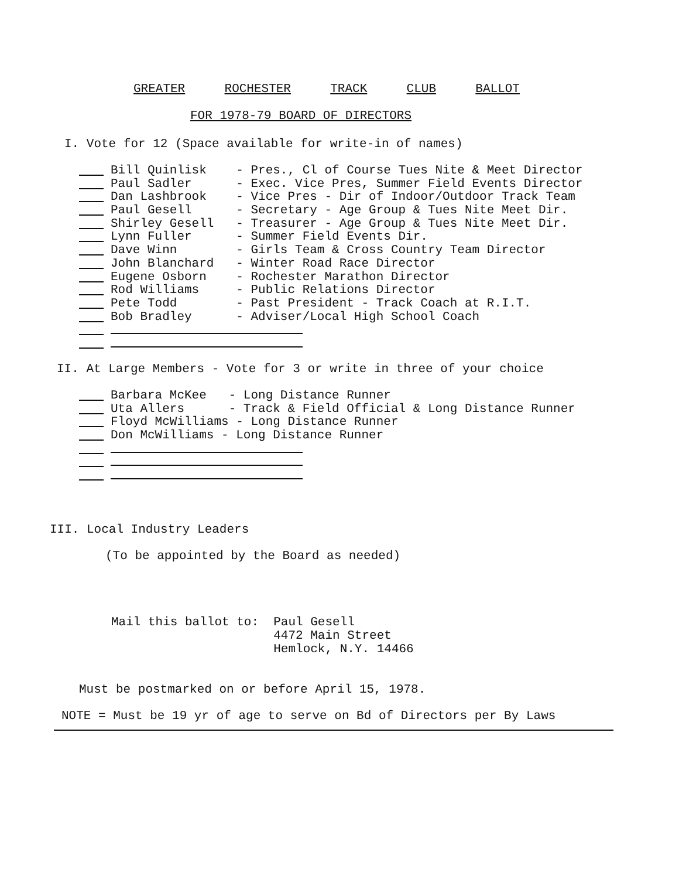GREATER ROCHESTER TRACK CLUB BALLOT
FOR 1978-79 BOARD OF DIRECTORS
I. Vote for 12 (Space available for write-in of names)
Bill Quinlisk - Pres., Cl of Course Tues Nite & Meet Director
Paul Sadler - Exec. Vice Pres, Summer Field Events Director
Dan Lashbrook - Vice Pres - Dir of Indoor/Outdoor Track Team
Paul Gesell - Secretary - Age Group & Tues Nite Meet Dir.
Shirley Gesell - Treasurer - Age Group & Tues Nite Meet Dir.
Lynn Fuller - Summer Field Events Dir.
Dave Winn - Girls Team & Cross Country Team Director
John Blanchard - Winter Road Race Director
Eugene Osborn - Rochester Marathon Director
Rod Williams - Public Relations Director
Pete Todd - Past President - Track Coach at R.I.T.
Bob Bradley - Adviser/Local High School Coach
II. At Large Members - Vote for 3 or write in three of your choice
Barbara McKee - Long Distance Runner
Uta Allers - Track & Field Official & Long Distance Runner
Floyd McWilliams - Long Distance Runner
Don McWilliams - Long Distance Runner
III. Local Industry Leaders
(To be appointed by the Board as needed)
Mail this ballot to: Paul Gesell 4472 Main Street Hemlock, N.Y. 14466
Must be postmarked on or before April 15, 1978.
NOTE = Must be 19 yr of age to serve on Bd of Directors per By Laws